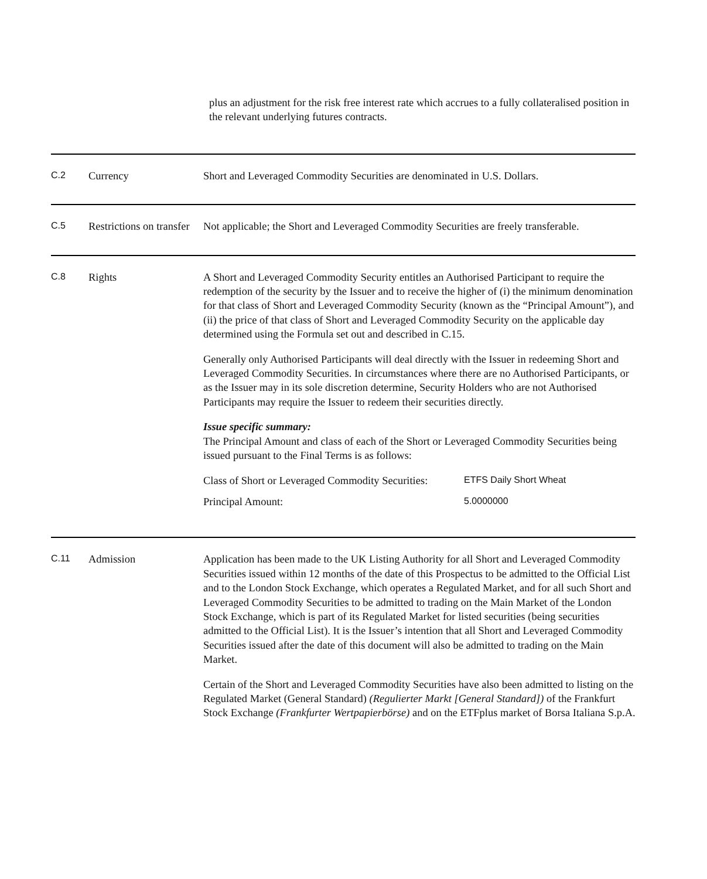plus an adjustment for the risk free interest rate which accrues to a fully collateralised position in the relevant underlying futures contracts.
| C.2 | Currency | Short and Leveraged Commodity Securities are denominated in U.S. Dollars. |
| C.5 | Restrictions on transfer | Not applicable; the Short and Leveraged Commodity Securities are freely transferable. |
| C.8 | Rights | A Short and Leveraged Commodity Security entitles an Authorised Participant to require the redemption of the security by the Issuer and to receive the higher of (i) the minimum denomination for that class of Short and Leveraged Commodity Security (known as the “Principal Amount”), and (ii) the price of that class of Short and Leveraged Commodity Security on the applicable day determined using the Formula set out and described in C.15. Generally only Authorised Participants will deal directly with the Issuer in redeeming Short and Leveraged Commodity Securities. In circumstances where there are no Authorised Participants, or as the Issuer may in its sole discretion determine, Security Holders who are not Authorised Participants may require the Issuer to redeem their securities directly. Issue specific summary: The Principal Amount and class of each of the Short or Leveraged Commodity Securities being issued pursuant to the Final Terms is as follows: / Class of Short or Leveraged Commodity Securities: / ETFS Daily Short Wheat / / Principal Amount: / 5.0000000 / |
| C.11 | Admission | Application has been made to the UK Listing Authority for all Short and Leveraged Commodity Securities issued within 12 months of the date of this Prospectus to be admitted to the Official List and to the London Stock Exchange, which operates a Regulated Market, and for all such Short and Leveraged Commodity Securities to be admitted to trading on the Main Market of the London Stock Exchange, which is part of its Regulated Market for listed securities (being securities admitted to the Official List). It is the Issuer’s intention that all Short and Leveraged Commodity Securities issued after the date of this document will also be admitted to trading on the Main Market. Certain of the Short and Leveraged Commodity Securities have also been admitted to listing on the Regulated Market (General Standard) (Regulierter Markt [General Standard]) of the Frankfurt Stock Exchange (Frankfurter Wertpapierbörse) and on the ETFplus market of Borsa Italiana S.p.A. |